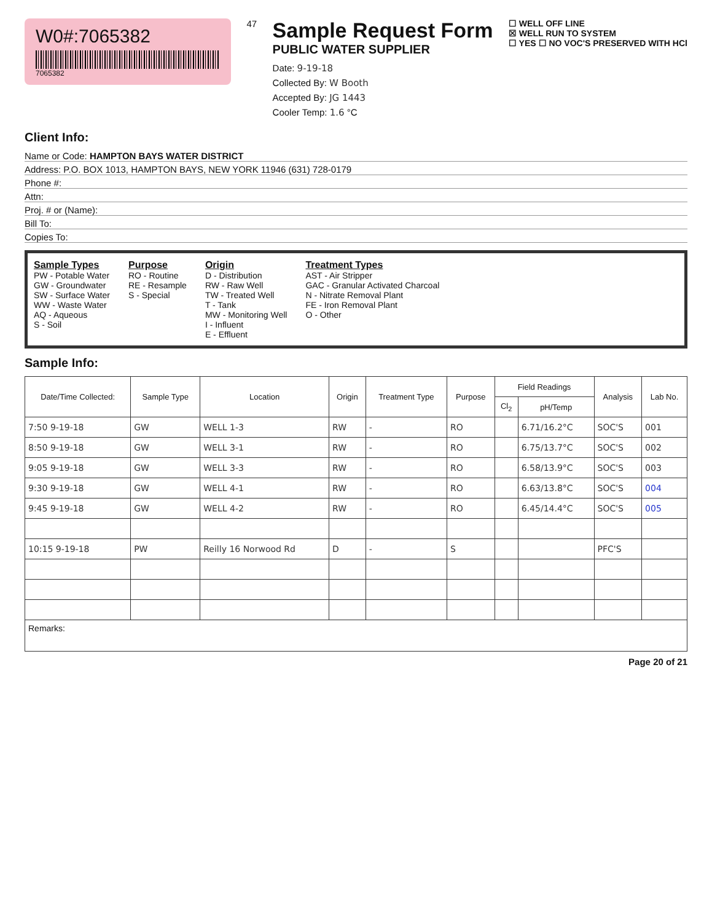W0#:7065382
7065382
47
Sample Request Form
PUBLIC WATER SUPPLIER
Date: 9-19-18
Collected By: W Booth
Accepted By: JG 1443
Cooler Temp: 1.6 °C
☐ WELL OFF LINE
☒ WELL RUN TO SYSTEM
☐ YES ☐ NO VOC'S PRESERVED WITH HCl
Client Info:
Name or Code: HAMPTON BAYS WATER DISTRICT
Address: P.O. BOX 1013, HAMPTON BAYS, NEW YORK 11946 (631) 728-0179
Phone #:
Attn:
Proj. # or (Name):
Bill To:
Copies To:
Sample Types
PW - Potable Water
GW - Groundwater
SW - Surface Water
WW - Waste Water
AQ - Aqueous
S - Soil
Purpose
RO - Routine
RE - Resample
S - Special
Origin
D - Distribution
RW - Raw Well
TW - Treated Well
T - Tank
MW - Monitoring Well
I - Influent
E - Effluent
Treatment Types
AST - Air Stripper
GAC - Granular Activated Charcoal
N - Nitrate Removal Plant
FE - Iron Removal Plant
O - Other
Sample Info:
| Date/Time Collected: | Sample Type | Location | Origin | Treatment Type | Purpose | Field Readings | | Analysis | Lab No. |
| --- | --- | --- | --- | --- | --- | --- | --- | --- | --- |
| | | | | | | Cl<sub>2</sub> | pH/Temp | | |
| 7:50 9-19-18 | GW | WELL 1-3 | RW | - | RO | | 6.71/16.2°C | SOC'S | 001 |
| 8:50 9-19-18 | GW | WELL 3-1 | RW | - | RO | | 6.75/13.7°C | SOC'S | 002 |
| 9:05 9-19-18 | GW | WELL 3-3 | RW | - | RO | | 6.58/13.9°C | SOC'S | 003 |
| 9:30 9-19-18 | GW | WELL 4-1 | RW | - | RO | | 6.63/13.8°C | SOC'S | 004 |
| 9:45 9-19-18 | GW | WELL 4-2 | RW | - | RO | | 6.45/14.4°C | SOC'S | 005 |
| 10:15 9-19-18 | PW | Reilly 16 Norwood Rd | D | - | S | | | PFC'S | |
| Remarks: | | | | | | | | | |
Page 20 of 21